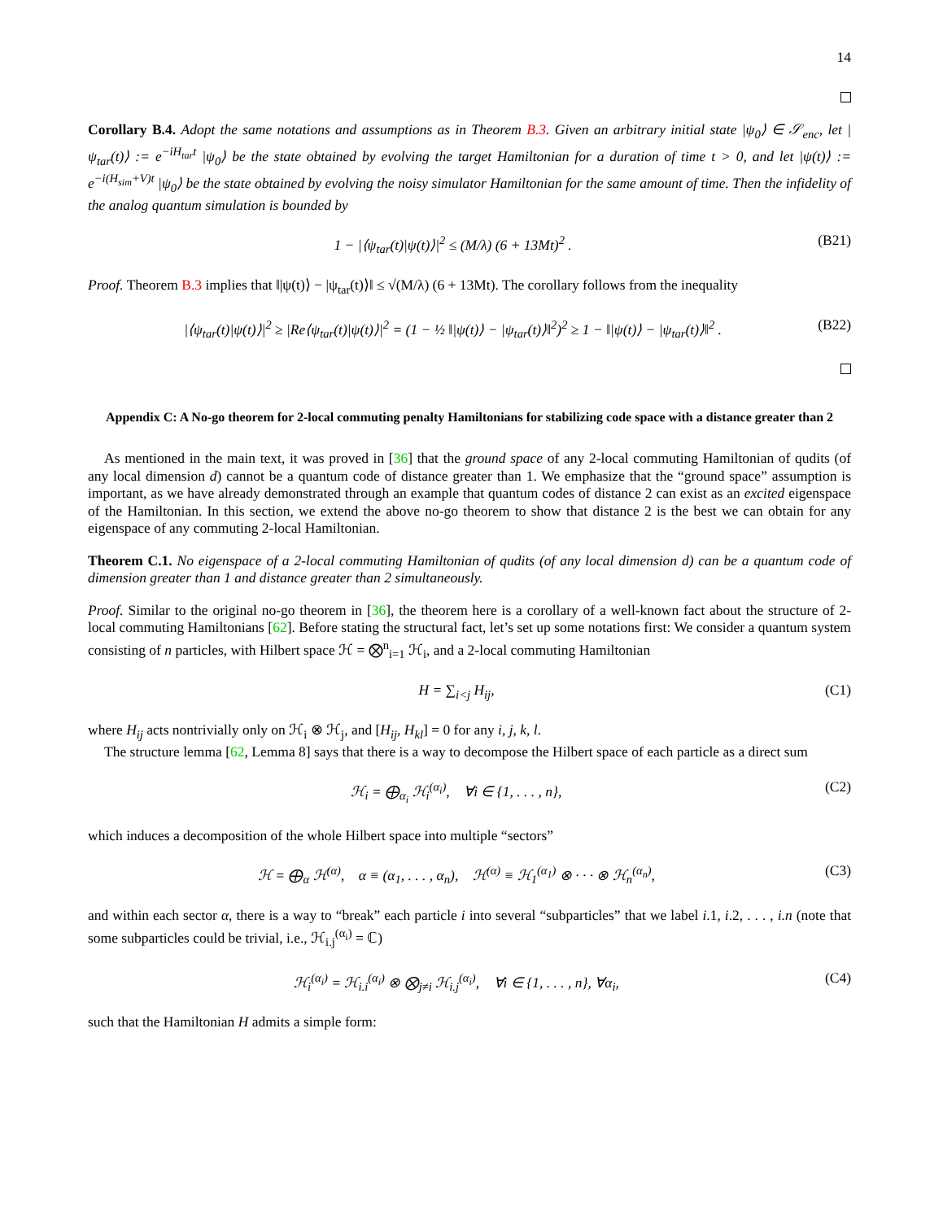14
Corollary B.4. Adopt the same notations and assumptions as in Theorem B.3. Given an arbitrary initial state |ψ<sub>0</sub>⟩ ∈ 𝒮<sub>enc</sub>, let |ψ<sub>tar</sub>(t)⟩ := e<sup>−iH<sub>tar</sub>t</sup> |ψ<sub>0</sub>⟩ be the state obtained by evolving the target Hamiltonian for a duration of time t > 0, and let |ψ(t)⟩ := e<sup>−i(H<sub>sim</sub>+V)t</sup> |ψ<sub>0</sub>⟩ be the state obtained by evolving the noisy simulator Hamiltonian for the same amount of time. Then the infidelity of the analog quantum simulation is bounded by
1 − |⟨ψ<sub>tar</sub>(t)|ψ(t)⟩|<sup>2</sup> ≤ (M/λ) (6 + 13Mt)<sup>2</sup> . (B21)
Proof. Theorem B.3 implies that ‖|ψ(t)⟩ − |ψ<sub>tar</sub>(t)⟩‖ ≤ √(M/λ) (6 + 13Mt). The corollary follows from the inequality
|⟨ψ<sub>tar</sub>(t)|ψ(t)⟩|<sup>2</sup> ≥ |Re⟨ψ<sub>tar</sub>(t)|ψ(t)⟩|<sup>2</sup> = (1 − ½ ‖|ψ(t)⟩ − |ψ<sub>tar</sub>(t)⟩‖<sup>2</sup>)<sup>2</sup> ≥ 1 − ‖|ψ(t)⟩ − |ψ<sub>tar</sub>(t)⟩‖<sup>2</sup> . (B22)
Appendix C: A No-go theorem for 2-local commuting penalty Hamiltonians for stabilizing code space with a distance greater than 2
As mentioned in the main text, it was proved in [36] that the ground space of any 2-local commuting Hamiltonian of qudits (of any local dimension d) cannot be a quantum code of distance greater than 1. We emphasize that the “ground space” assumption is important, as we have already demonstrated through an example that quantum codes of distance 2 can exist as an excited eigenspace of the Hamiltonian. In this section, we extend the above no-go theorem to show that distance 2 is the best we can obtain for any eigenspace of any commuting 2-local Hamiltonian.
Theorem C.1. No eigenspace of a 2-local commuting Hamiltonian of qudits (of any local dimension d) can be a quantum code of dimension greater than 1 and distance greater than 2 simultaneously.
Proof. Similar to the original no-go theorem in [36], the theorem here is a corollary of a well-known fact about the structure of 2-local commuting Hamiltonians [62]. Before stating the structural fact, let’s set up some notations first: We consider a quantum system consisting of n particles, with Hilbert space ℋ = ⨂<sup>n</sup><sub>i=1</sub> ℋ<sub>i</sub>, and a 2-local commuting Hamiltonian
H = ∑<sub>i<j</sub> H<sub>ij</sub>, (C1)
where H<sub>ij</sub> acts nontrivially only on ℋ<sub>i</sub> ⊗ ℋ<sub>j</sub>, and [H<sub>ij</sub>, H<sub>kl</sub>] = 0 for any i, j, k, l.
The structure lemma [62, Lemma 8] says that there is a way to decompose the Hilbert space of each particle as a direct sum
ℋ<sub>i</sub> = ⨁<sub>α<sub>i</sub></sub> ℋ<sub>i</sub><sup>(α<sub>i</sub>)</sup>, ∀i ∈ {1, . . . , n}, (C2)
which induces a decomposition of the whole Hilbert space into multiple “sectors”
ℋ = ⨁<sub>α</sub> ℋ<sup>(α)</sup>, α ≡ (α<sub>1</sub>, . . . , α<sub>n</sub>), ℋ<sup>(α)</sup> ≡ ℋ<sub>1</sub><sup>(α<sub>1</sub>)</sup> ⊗ · · · ⊗ ℋ<sub>n</sub><sup>(α<sub>n</sub>)</sup>, (C3)
and within each sector α, there is a way to “break” each particle i into several “subparticles” that we label i.1, i.2, . . . , i.n (note that some subparticles could be trivial, i.e., ℋ<sub>i.j</sub><sup>(α<sub>i</sub>)</sup> = ℂ)
ℋ<sub>i</sub><sup>(α<sub>i</sub>)</sup> = ℋ<sub>i.i</sub><sup>(α<sub>i</sub>)</sup> ⊗ ⨂<sub>j≠i</sub> ℋ<sub>i.j</sub><sup>(α<sub>i</sub>)</sup>, ∀i ∈ {1, . . . , n}, ∀α<sub>i</sub>, (C4)
such that the Hamiltonian H admits a simple form: